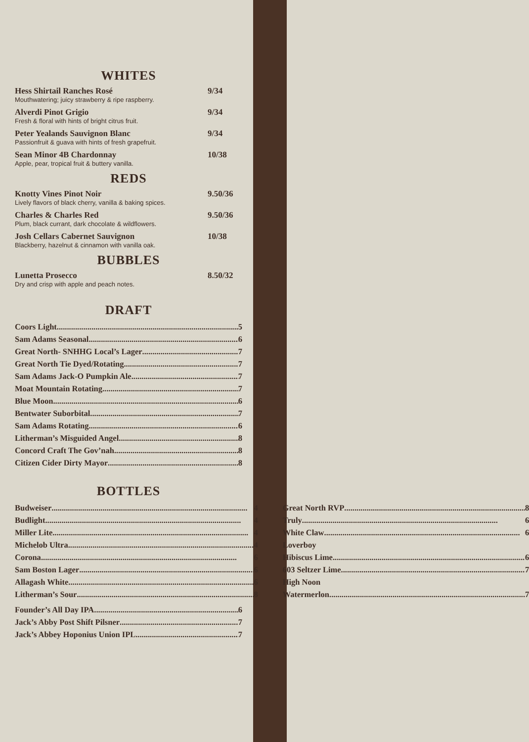WHITES
Hess Shirtail Ranches Rosé
Mouthwatering; juicy strawberry & ripe raspberry.
9/34
Alverdi Pinot Grigio
Fresh & floral with hints of bright citrus fruit.
9/34
Peter Yealands Sauvignon Blanc
Passionfruit & guava with hints of fresh grapefruit.
9/34
Sean Minor 4B Chardonnay
Apple, pear, tropical fruit & buttery vanilla.
10/38
REDS
Knotty Vines Pinot Noir
Lively flavors of black cherry, vanilla & baking spices.
9.50/36
Charles & Charles Red
Plum, black currant, dark chocolate & wildflowers.
9.50/36
Josh Cellars Cabernet Sauvignon
Blackberry, hazelnut & cinnamon with vanilla oak.
10/38
BUBBLES
Lunetta Prosecco
Dry and crisp with apple and peach notes.
8.50/32
DRAFT
Coors Light 5
Sam Adams Seasonal 6
Great North- SNHHG Local’s Lager 7
Great North Tie Dyed/Rotating 7
Sam Adams Jack-O Pumpkin Ale 7
Moat Mountain Rotating 7
Blue Moon 6
Bentwater Suborbital 7
Sam Adams Rotating 6
Litherman’s Misguided Angel 8
Concord Craft The Gov’nah 8
Citizen Cider Dirty Mayor 8
BOTTLES
Budweiser 4
Budlight 4
Miller Lite 4
Michelob Ultra 4
Corona 6
Sam Boston Lager 6
Allagash White 6
Litherman’s Sour 8
Great North RVP 8
Truly 6
White Claw 6
Loverboy
Hibiscus Lime 6
603 Seltzer Lime 7
High Noon
Watermerlon 7
Founder’s All Day IPA 6
Jack’s Abby Post Shift Pilsner 7
Jack’s Abbey Hoponius Union IPL 7